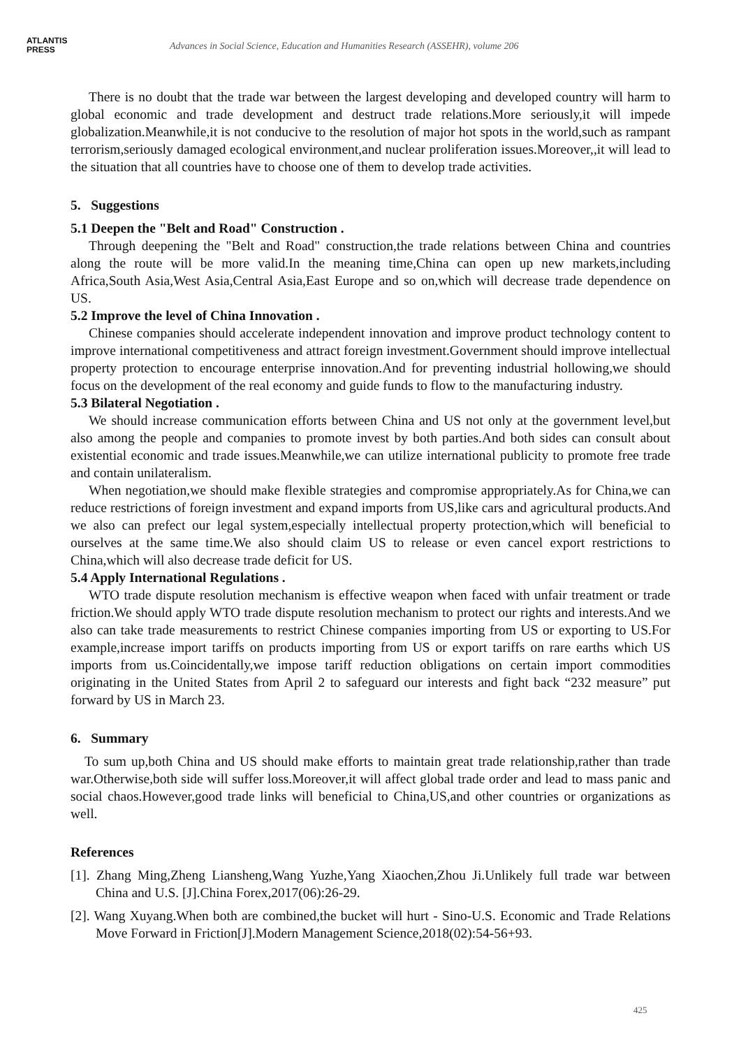ATLANTIS
PRESS
Advances in Social Science, Education and Humanities Research (ASSEHR), volume 206
There is no doubt that the trade war between the largest developing and developed country will harm to global economic and trade development and destruct trade relations.More seriously,it will impede globalization.Meanwhile,it is not conducive to the resolution of major hot spots in the world,such as rampant terrorism,seriously damaged ecological environment,and nuclear proliferation issues.Moreover,,it will lead to the situation that all countries have to choose one of them to develop trade activities.
5. Suggestions
5.1 Deepen the "Belt and Road" Construction .
Through deepening the "Belt and Road" construction,the trade relations between China and countries along the route will be more valid.In the meaning time,China can open up new markets,including Africa,South Asia,West Asia,Central Asia,East Europe and so on,which will decrease trade dependence on US.
5.2 Improve the level of China Innovation .
Chinese companies should accelerate independent innovation and improve product technology content to improve international competitiveness and attract foreign investment.Government should improve intellectual property protection to encourage enterprise innovation.And for preventing industrial hollowing,we should focus on the development of the real economy and guide funds to flow to the manufacturing industry.
5.3 Bilateral Negotiation .
We should increase communication efforts between China and US not only at the government level,but also among the people and companies to promote invest by both parties.And both sides can consult about existential economic and trade issues.Meanwhile,we can utilize international publicity to promote free trade and contain unilateralism.
When negotiation,we should make flexible strategies and compromise appropriately.As for China,we can reduce restrictions of foreign investment and expand imports from US,like cars and agricultural products.And we also can prefect our legal system,especially intellectual property protection,which will beneficial to ourselves at the same time.We also should claim US to release or even cancel export restrictions to China,which will also decrease trade deficit for US.
5.4 Apply International Regulations .
WTO trade dispute resolution mechanism is effective weapon when faced with unfair treatment or trade friction.We should apply WTO trade dispute resolution mechanism to protect our rights and interests.And we also can take trade measurements to restrict Chinese companies importing from US or exporting to US.For example,increase import tariffs on products importing from US or export tariffs on rare earths which US imports from us.Coincidentally,we impose tariff reduction obligations on certain import commodities originating in the United States from April 2 to safeguard our interests and fight back “232 measure” put forward by US in March 23.
6. Summary
To sum up,both China and US should make efforts to maintain great trade relationship,rather than trade war.Otherwise,both side will suffer loss.Moreover,it will affect global trade order and lead to mass panic and social chaos.However,good trade links will beneficial to China,US,and other countries or organizations as well.
References
[1]. Zhang Ming,Zheng Liansheng,Wang Yuzhe,Yang Xiaochen,Zhou Ji.Unlikely full trade war between China and U.S. [J].China Forex,2017(06):26-29.
[2]. Wang Xuyang.When both are combined,the bucket will hurt - Sino-U.S. Economic and Trade Relations Move Forward in Friction[J].Modern Management Science,2018(02):54-56+93.
425